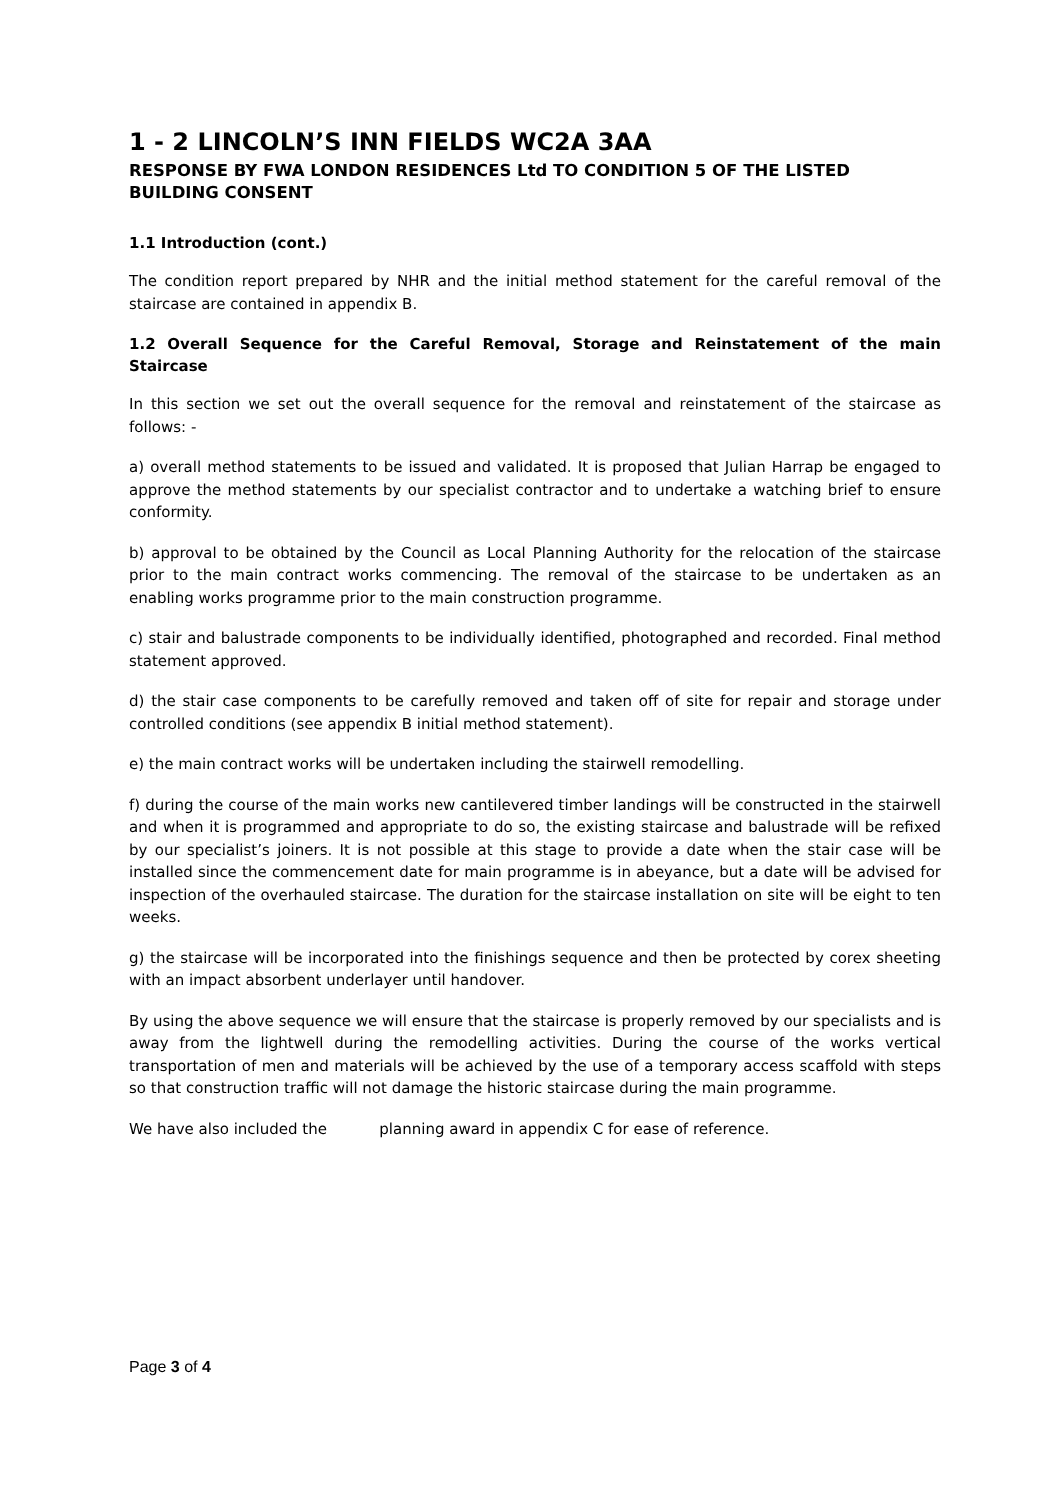1 - 2 LINCOLN’S INN FIELDS WC2A 3AA
RESPONSE BY FWA LONDON RESIDENCES Ltd TO CONDITION 5 OF THE LISTED BUILDING CONSENT
1.1 Introduction (cont.)
The condition report prepared by NHR and the initial method statement for the careful removal of the staircase are contained in appendix B.
1.2 Overall Sequence for the Careful Removal, Storage and Reinstatement of the main Staircase
In this section we set out the overall sequence for the removal and reinstatement of the staircase as follows: -
a) overall method statements to be issued and validated. It is proposed that Julian Harrap be engaged to approve the method statements by our specialist contractor and to undertake a watching brief to ensure conformity.
b) approval to be obtained by the Council as Local Planning Authority for the relocation of the staircase prior to the main contract works commencing. The removal of the staircase to be undertaken as an enabling works programme prior to the main construction programme.
c) stair and balustrade components to be individually identified, photographed and recorded. Final method statement approved.
d) the stair case components to be carefully removed and taken off of site for repair and storage under controlled conditions (see appendix B initial method statement).
e) the main contract works will be undertaken including the stairwell remodelling.
f) during the course of the main works new cantilevered timber landings will be constructed in the stairwell and when it is programmed and appropriate to do so, the existing staircase and balustrade will be refixed by our specialist’s joiners. It is not possible at this stage to provide a date when the stair case will be installed since the commencement date for main programme is in abeyance, but a date will be advised for inspection of the overhauled staircase. The duration for the staircase installation on site will be eight to ten weeks.
g) the staircase will be incorporated into the finishings sequence and then be protected by corex sheeting with an impact absorbent underlayer until handover.
By using the above sequence we will ensure that the staircase is properly removed by our specialists and is away from the lightwell during the remodelling activities. During the course of the works vertical transportation of men and materials will be achieved by the use of a temporary access scaffold with steps so that construction traffic will not damage the historic staircase during the main programme.
We have also included the planning award in appendix C for ease of reference.
Page 3 of 4